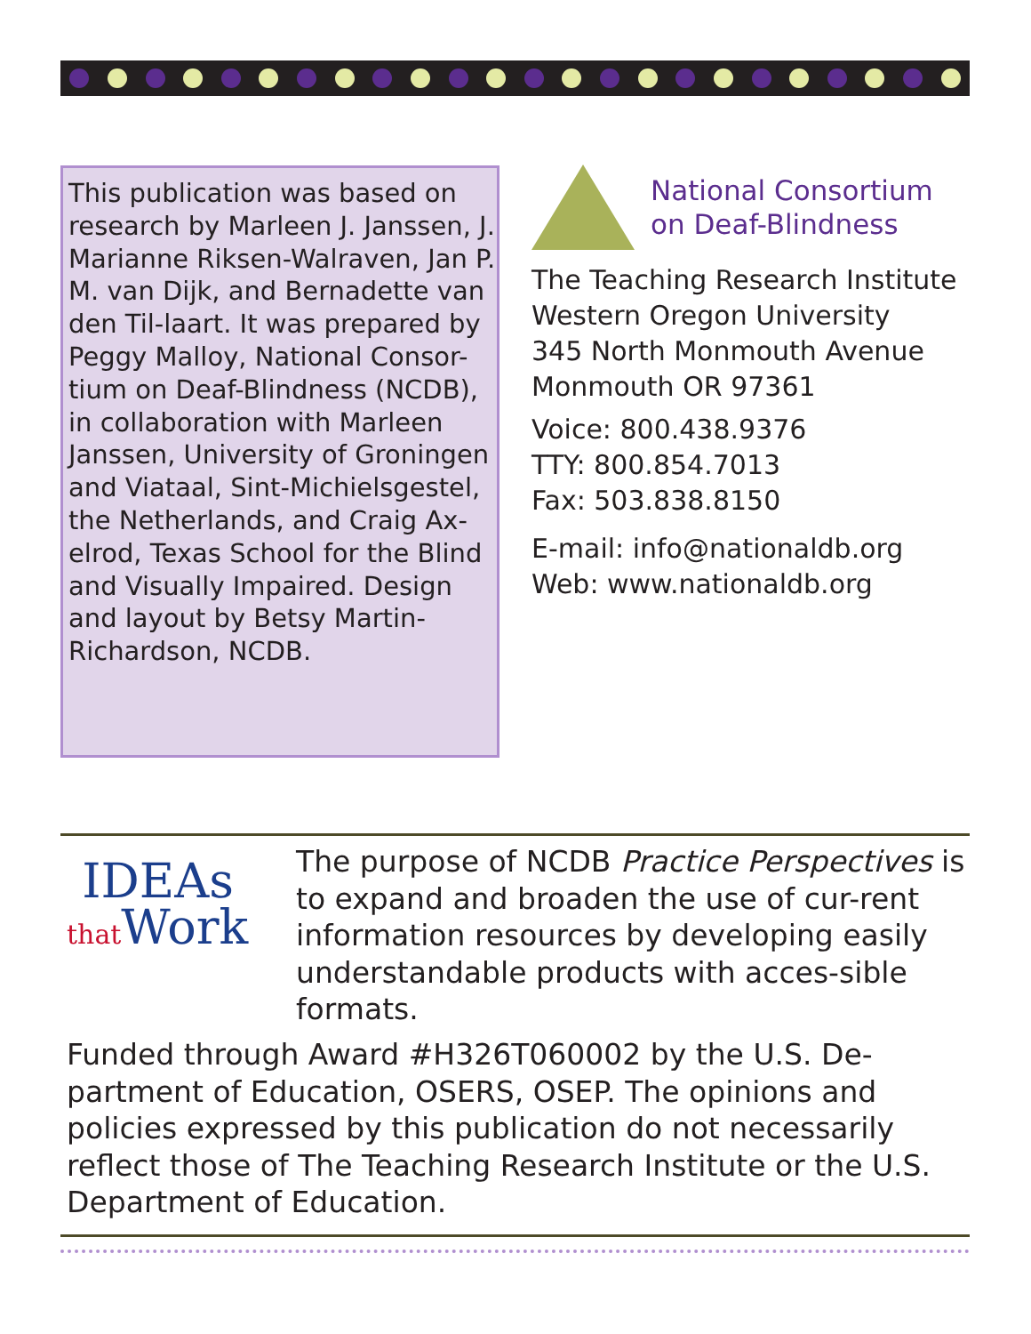This publication was based on research by Marleen J. Janssen, J. Marianne Riksen-Walraven, Jan P. M. van Dijk, and Bernadette van den Til-laart. It was prepared by Peggy Malloy, National Consor-tium on Deaf-Blindness (NCDB), in collaboration with Marleen Janssen, University of Groningen and Viataal, Sint-Michielsgestel,
the Netherlands, and Craig Ax-elrod, Texas School for the Blind and Visually Impaired. Design and layout by Betsy Martin-Richardson, NCDB.
National Consortium
on Deaf-Blindness
The Teaching Research Institute
Western Oregon University
345 North Monmouth Avenue
Monmouth OR 97361
Voice: 800.438.9376
TTY: 800.854.7013
Fax: 503.838.8150
E-mail: info@nationaldb.org
Web: www.nationaldb.org
IDEAs
that Work
The purpose of NCDB Practice Perspectives is to expand and broaden the use of cur-rent information resources by developing easily understandable products with acces-sible formats.
Funded through Award #H326T060002 by the U.S. De-partment of Education, OSERS, OSEP. The opinions and policies expressed by this publication do not necessarily reflect those of The Teaching Research Institute or the U.S. Department of Education.